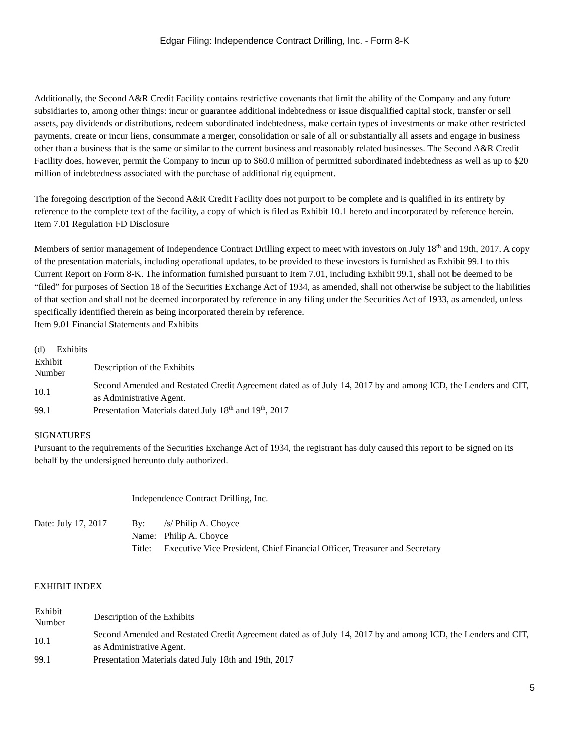Edgar Filing: Independence Contract Drilling, Inc. - Form 8-K
Additionally, the Second A&R Credit Facility contains restrictive covenants that limit the ability of the Company and any future subsidiaries to, among other things: incur or guarantee additional indebtedness or issue disqualified capital stock, transfer or sell assets, pay dividends or distributions, redeem subordinated indebtedness, make certain types of investments or make other restricted payments, create or incur liens, consummate a merger, consolidation or sale of all or substantially all assets and engage in business other than a business that is the same or similar to the current business and reasonably related businesses. The Second A&R Credit Facility does, however, permit the Company to incur up to $60.0 million of permitted subordinated indebtedness as well as up to $20 million of indebtedness associated with the purchase of additional rig equipment.
The foregoing description of the Second A&R Credit Facility does not purport to be complete and is qualified in its entirety by reference to the complete text of the facility, a copy of which is filed as Exhibit 10.1 hereto and incorporated by reference herein.
Item 7.01 Regulation FD Disclosure
Members of senior management of Independence Contract Drilling expect to meet with investors on July 18<sup>th</sup> and 19th, 2017. A copy of the presentation materials, including operational updates, to be provided to these investors is furnished as Exhibit 99.1 to this Current Report on Form 8-K. The information furnished pursuant to Item 7.01, including Exhibit 99.1, shall not be deemed to be “filed” for purposes of Section 18 of the Securities Exchange Act of 1934, as amended, shall not otherwise be subject to the liabilities of that section and shall not be deemed incorporated by reference in any filing under the Securities Act of 1933, as amended, unless specifically identified therein as being incorporated therein by reference.
Item 9.01 Financial Statements and Exhibits
(d) Exhibits
| Exhibit Number | Description of the Exhibits |
| --- | --- |
| 10.1 | Second Amended and Restated Credit Agreement dated as of July 14, 2017 by and among ICD, the Lenders and CIT, as Administrative Agent. |
| 99.1 | Presentation Materials dated July 18<sup>th</sup> and 19<sup>th</sup>, 2017 |
SIGNATURES
Pursuant to the requirements of the Securities Exchange Act of 1934, the registrant has duly caused this report to be signed on its behalf by the undersigned hereunto duly authorized.
| | Independence Contract Drilling, Inc. | |
| Date: July 17, 2017 | By: | /s/ Philip A. Choyce |
| | Name: | Philip A. Choyce |
| | Title: | Executive Vice President, Chief Financial Officer, Treasurer and Secretary |
EXHIBIT INDEX
| Exhibit Number | Description of the Exhibits |
| --- | --- |
| 10.1 | Second Amended and Restated Credit Agreement dated as of July 14, 2017 by and among ICD, the Lenders and CIT, as Administrative Agent. |
| 99.1 | Presentation Materials dated July 18th and 19th, 2017 |
5